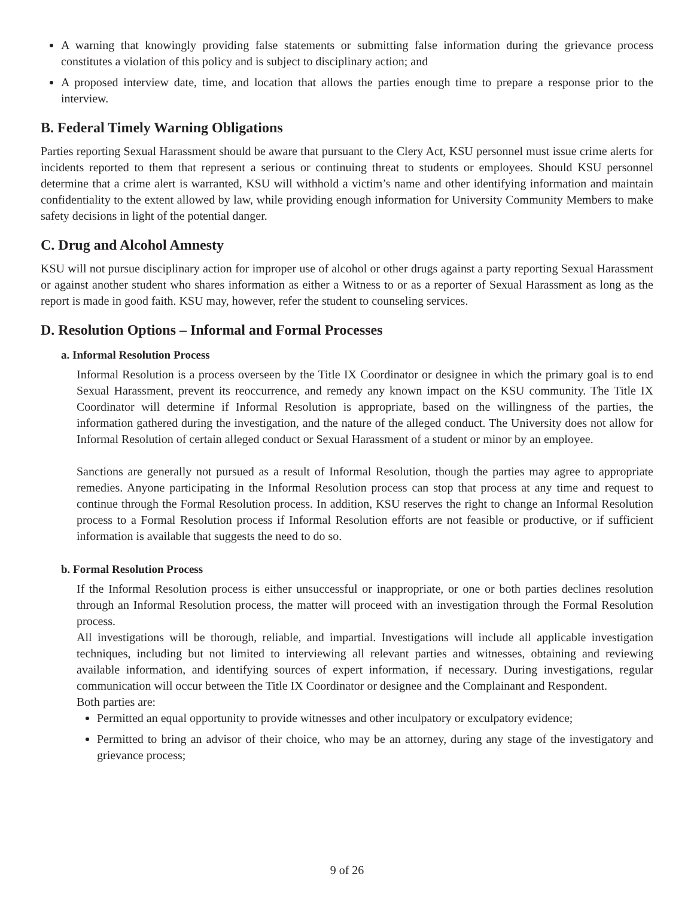A warning that knowingly providing false statements or submitting false information during the grievance process constitutes a violation of this policy and is subject to disciplinary action; and
A proposed interview date, time, and location that allows the parties enough time to prepare a response prior to the interview.
B. Federal Timely Warning Obligations
Parties reporting Sexual Harassment should be aware that pursuant to the Clery Act, KSU personnel must issue crime alerts for incidents reported to them that represent a serious or continuing threat to students or employees. Should KSU personnel determine that a crime alert is warranted, KSU will withhold a victim’s name and other identifying information and maintain confidentiality to the extent allowed by law, while providing enough information for University Community Members to make safety decisions in light of the potential danger.
C. Drug and Alcohol Amnesty
KSU will not pursue disciplinary action for improper use of alcohol or other drugs against a party reporting Sexual Harassment or against another student who shares information as either a Witness to or as a reporter of Sexual Harassment as long as the report is made in good faith. KSU may, however, refer the student to counseling services.
D. Resolution Options – Informal and Formal Processes
a. Informal Resolution Process
Informal Resolution is a process overseen by the Title IX Coordinator or designee in which the primary goal is to end Sexual Harassment, prevent its reoccurrence, and remedy any known impact on the KSU community. The Title IX Coordinator will determine if Informal Resolution is appropriate, based on the willingness of the parties, the information gathered during the investigation, and the nature of the alleged conduct. The University does not allow for Informal Resolution of certain alleged conduct or Sexual Harassment of a student or minor by an employee.
Sanctions are generally not pursued as a result of Informal Resolution, though the parties may agree to appropriate remedies. Anyone participating in the Informal Resolution process can stop that process at any time and request to continue through the Formal Resolution process. In addition, KSU reserves the right to change an Informal Resolution process to a Formal Resolution process if Informal Resolution efforts are not feasible or productive, or if sufficient information is available that suggests the need to do so.
b. Formal Resolution Process
If the Informal Resolution process is either unsuccessful or inappropriate, or one or both parties declines resolution through an Informal Resolution process, the matter will proceed with an investigation through the Formal Resolution process.
All investigations will be thorough, reliable, and impartial. Investigations will include all applicable investigation techniques, including but not limited to interviewing all relevant parties and witnesses, obtaining and reviewing available information, and identifying sources of expert information, if necessary. During investigations, regular communication will occur between the Title IX Coordinator or designee and the Complainant and Respondent.
Both parties are:
Permitted an equal opportunity to provide witnesses and other inculpatory or exculpatory evidence;
Permitted to bring an advisor of their choice, who may be an attorney, during any stage of the investigatory and grievance process;
9 of 26